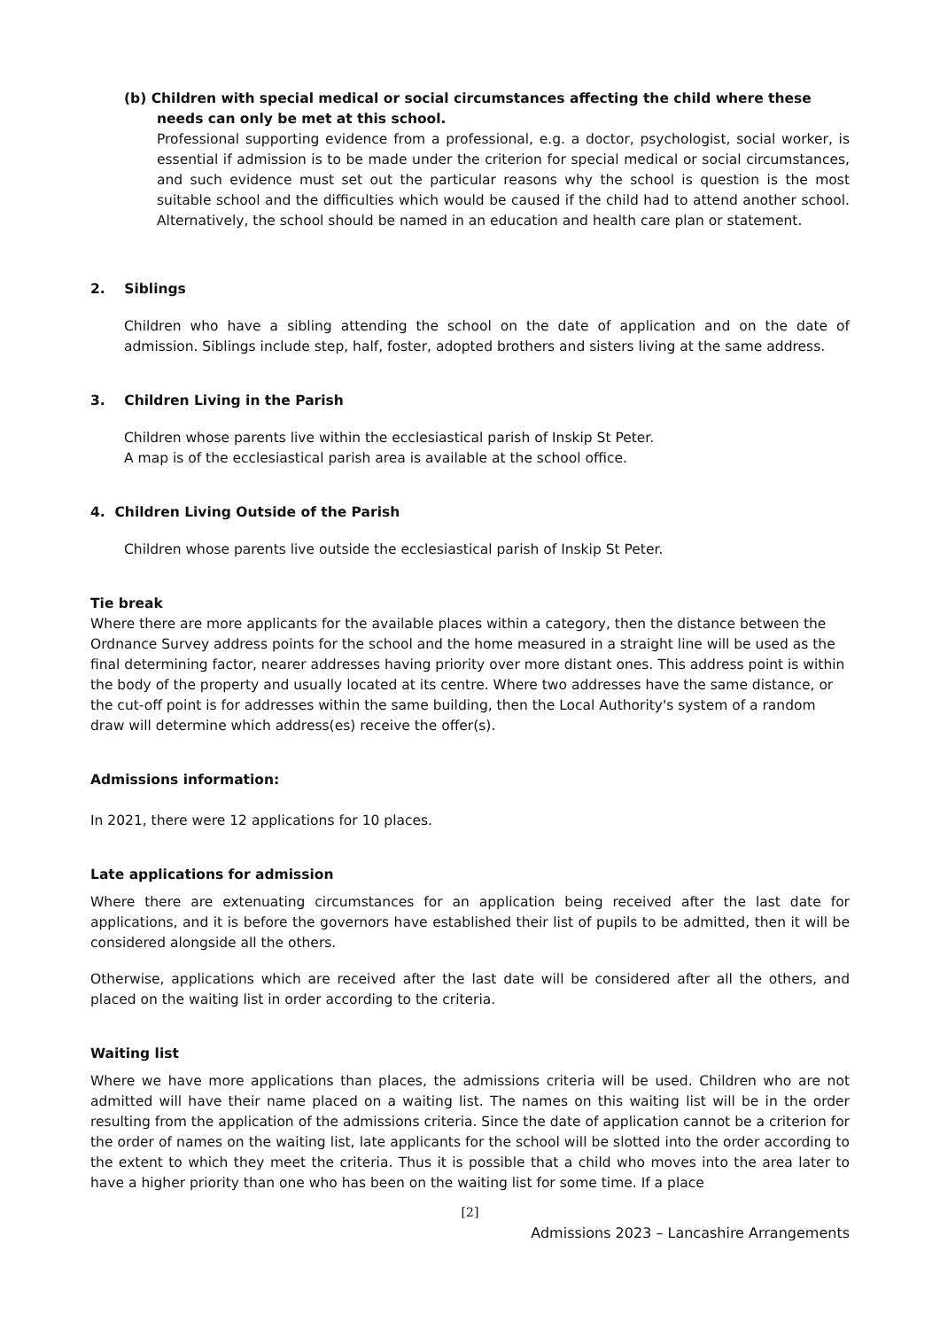(b) Children with special medical or social circumstances affecting the child where these
needs can only be met at this school.
Professional supporting evidence from a professional, e.g. a doctor, psychologist, social worker, is essential if admission is to be made under the criterion for special medical or social circumstances, and such evidence must set out the particular reasons why the school is question is the most suitable school and the difficulties which would be caused if the child had to attend another school. Alternatively, the school should be named in an education and health care plan or statement.
2. Siblings
Children who have a sibling attending the school on the date of application and on the date of admission. Siblings include step, half, foster, adopted brothers and sisters living at the same address.
3. Children Living in the Parish
Children whose parents live within the ecclesiastical parish of Inskip St Peter.
A map is of the ecclesiastical parish area is available at the school office.
4. Children Living Outside of the Parish
Children whose parents live outside the ecclesiastical parish of Inskip St Peter.
Tie break
Where there are more applicants for the available places within a category, then the distance between the Ordnance Survey address points for the school and the home measured in a straight line will be used as the final determining factor, nearer addresses having priority over more distant ones. This address point is within the body of the property and usually located at its centre. Where two addresses have the same distance, or the cut-off point is for addresses within the same building, then the Local Authority's system of a random draw will determine which address(es) receive the offer(s).
Admissions information:
In 2021, there were 12 applications for 10 places.
Late applications for admission
Where there are extenuating circumstances for an application being received after the last date for applications, and it is before the governors have established their list of pupils to be admitted, then it will be considered alongside all the others.
Otherwise, applications which are received after the last date will be considered after all the others, and placed on the waiting list in order according to the criteria.
Waiting list
Where we have more applications than places, the admissions criteria will be used. Children who are not admitted will have their name placed on a waiting list. The names on this waiting list will be in the order resulting from the application of the admissions criteria. Since the date of application cannot be a criterion for the order of names on the waiting list, late applicants for the school will be slotted into the order according to the extent to which they meet the criteria. Thus it is possible that a child who moves into the area later to have a higher priority than one who has been on the waiting list for some time. If a place
[2]
Admissions 2023 – Lancashire Arrangements